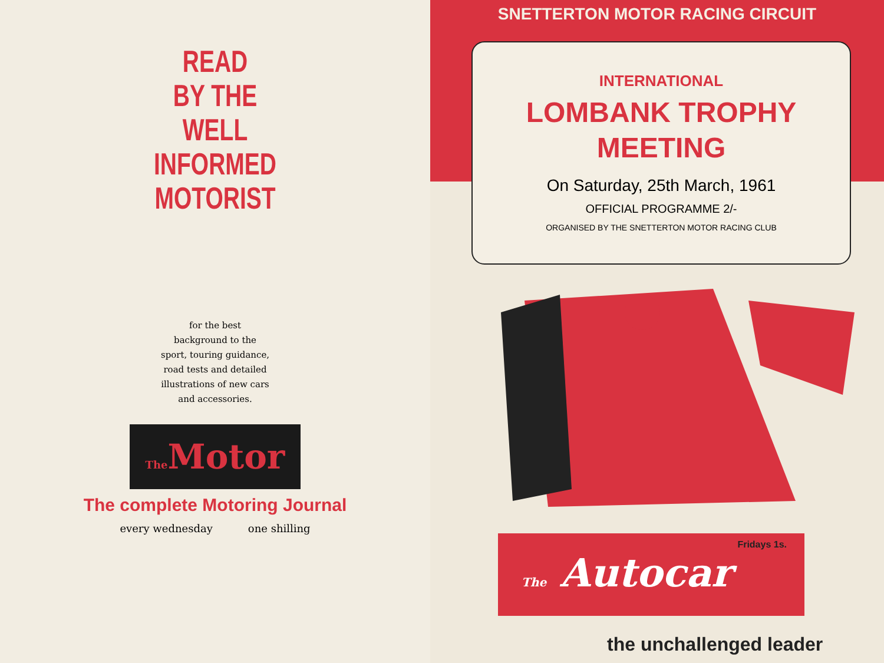READ
BY THE
WELL
INFORMED
MOTORIST
for the best
background to the
sport, touring guidance,
road tests and detailed
illustrations of new cars
and accessories.
The Motor
The complete Motoring Journal
every wednesday one shilling
SNETTERTON MOTOR RACING CIRCUIT
INTERNATIONAL
LOMBANK TROPHY
MEETING
On Saturday, 25th March, 1961
OFFICIAL PROGRAMME 2/-
ORGANISED BY THE SNETTERTON MOTOR RACING CLUB
Fridays 1s.
The Autocar
the unchallenged leader